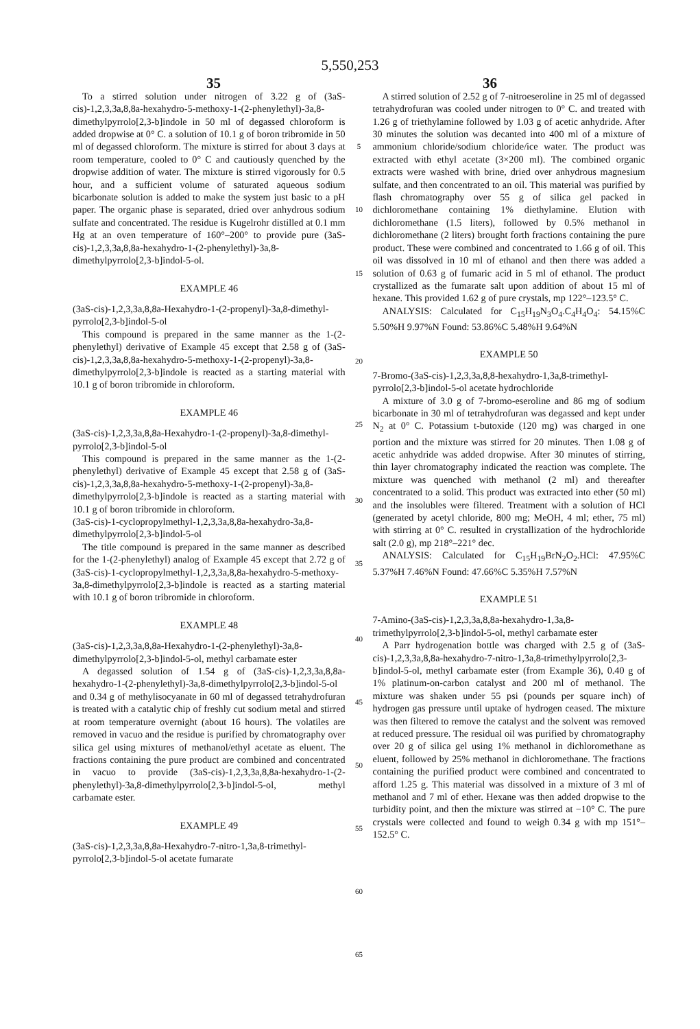5,550,253
35 36
To a stirred solution under nitrogen of 3.22 g of (3aS-cis)-1,2,3,3a,8,8a-hexahydro-5-methoxy-1-(2-phenylethyl)-3a,8-dimethylpyrrolo[2,3-b]indole in 50 ml of degassed chloroform is added dropwise at 0° C. a solution of 10.1 g of boron tribromide in 50 ml of degassed chloroform. The mixture is stirred for about 3 days at room temperature, cooled to 0° C and cautiously quenched by the dropwise addition of water. The mixture is stirred vigorously for 0.5 hour, and a sufficient volume of saturated aqueous sodium bicarbonate solution is added to make the system just basic to a pH paper. The organic phase is separated, dried over anhydrous sodium sulfate and concentrated. The residue is Kugelrohr distilled at 0.1 mm Hg at an oven temperature of 160°–200° to provide pure (3aS-cis)-1,2,3,3a,8,8a-hexahydro-1-(2-phenylethyl)-3a,8-dimethylpyrrolo[2,3-b]indol-5-ol.
EXAMPLE 46
(3aS-cis)-1,2,3,3a,8,8a-Hexahydro-1-(2-propenyl)-3a,8-dimethyl-pyrrolo[2,3-b]indol-5-ol
This compound is prepared in the same manner as the 1-(2-phenylethyl) derivative of Example 45 except that 2.58 g of (3aS-cis)-1,2,3,3a,8,8a-hexahydro-5-methoxy-1-(2-propenyl)-3a,8-dimethylpyrrolo[2,3-b]indole is reacted as a starting material with 10.1 g of boron tribromide in chloroform.
EXAMPLE 46
(3aS-cis)-1,2,3,3a,8,8a-Hexahydro-1-(2-propenyl)-3a,8-dimethyl-pyrrolo[2,3-b]indol-5-ol
This compound is prepared in the same manner as the 1-(2-phenylethyl) derivative of Example 45 except that 2.58 g of (3aS-cis)-1,2,3,3a,8,8a-hexahydro-5-methoxy-1-(2-propenyl)-3a,8-dimethylpyrrolo[2,3-b]indole is reacted as a starting material with 10.1 g of boron tribromide in chloroform.
(3aS-cis)-1-cyclopropylmethyl-1,2,3,3a,8,8a-hexahydro-3a,8-dimethylpyrrolo[2,3-b]indol-5-ol
The title compound is prepared in the same manner as described for the 1-(2-phenylethyl) analog of Example 45 except that 2.72 g of (3aS-cis)-1-cyclopropylmethyl-1,2,3,3a,8,8a-hexahydro-5-methoxy-3a,8-dimethylpyrrolo[2,3-b]indole is reacted as a starting material with 10.1 g of boron tribromide in chloroform.
EXAMPLE 48
(3aS-cis)-1,2,3,3a,8,8a-Hexahydro-1-(2-phenylethyl)-3a,8-dimethylpyrrolo[2,3-b]indol-5-ol, methyl carbamate ester
A degassed solution of 1.54 g of (3aS-cis)-1,2,3,3a,8,8a-hexahydro-1-(2-phenylethyl)-3a,8-dimethylpyrrolo[2,3-b]indol-5-ol and 0.34 g of methylisocyanate in 60 ml of degassed tetrahydrofuran is treated with a catalytic chip of freshly cut sodium metal and stirred at room temperature overnight (about 16 hours). The volatiles are removed in vacuo and the residue is purified by chromatography over silica gel using mixtures of methanol/ethyl acetate as eluent. The fractions containing the pure product are combined and concentrated in vacuo to provide (3aS-cis)-1,2,3,3a,8,8a-hexahydro-1-(2-phenylethyl)-3a,8-dimethylpyrrolo[2,3-b]indol-5-ol, methyl carbamate ester.
EXAMPLE 49
(3aS-cis)-1,2,3,3a,8,8a-Hexahydro-7-nitro-1,3a,8-trimethyl-pyrrolo[2,3-b]indol-5-ol acetate fumarate
5
10
15
20
25
30
35
40
45
50
55
60
65
A stirred solution of 2.52 g of 7-nitroeseroline in 25 ml of degassed tetrahydrofuran was cooled under nitrogen to 0° C. and treated with 1.26 g of triethylamine followed by 1.03 g of acetic anhydride. After 30 minutes the solution was decanted into 400 ml of a mixture of ammonium chloride/sodium chloride/ice water. The product was extracted with ethyl acetate (3×200 ml). The combined organic extracts were washed with brine, dried over anhydrous magnesium sulfate, and then concentrated to an oil. This material was purified by flash chromatography over 55 g of silica gel packed in dichloromethane containing 1% diethylamine. Elution with dichloromethane (1.5 liters), followed by 0.5% methanol in dichloromethane (2 liters) brought forth fractions containing the pure product. These were combined and concentrated to 1.66 g of oil. This oil was dissolved in 10 ml of ethanol and then there was added a solution of 0.63 g of fumaric acid in 5 ml of ethanol. The product crystallized as the fumarate salt upon addition of about 15 ml of hexane. This provided 1.62 g of pure crystals, mp 122°–123.5° C.
ANALYSIS: Calculated for C<sub>15</sub>H<sub>19</sub>N<sub>3</sub>O<sub>4</sub>.C<sub>4</sub>H<sub>4</sub>O<sub>4</sub>: 54.15%C 5.50%H 9.97%N Found: 53.86%C 5.48%H 9.64%N
EXAMPLE 50
7-Bromo-(3aS-cis)-1,2,3,3a,8,8-hexahydro-1,3a,8-trimethyl-pyrrolo[2,3-b]indol-5-ol acetate hydrochloride
A mixture of 3.0 g of 7-bromo-eseroline and 86 mg of sodium bicarbonate in 30 ml of tetrahydrofuran was degassed and kept under N<sub>2</sub> at 0° C. Potassium t-butoxide (120 mg) was charged in one portion and the mixture was stirred for 20 minutes. Then 1.08 g of acetic anhydride was added dropwise. After 30 minutes of stirring, thin layer chromatography indicated the reaction was complete. The mixture was quenched with methanol (2 ml) and thereafter concentrated to a solid. This product was extracted into ether (50 ml) and the insolubles were filtered. Treatment with a solution of HCl (generated by acetyl chloride, 800 mg; MeOH, 4 ml; ether, 75 ml) with stirring at 0° C. resulted in crystallization of the hydrochloride salt (2.0 g), mp 218°–221° dec.
ANALYSIS: Calculated for C<sub>15</sub>H<sub>19</sub>BrN<sub>2</sub>O<sub>2</sub>.HCl: 47.95%C 5.37%H 7.46%N Found: 47.66%C 5.35%H 7.57%N
EXAMPLE 51
7-Amino-(3aS-cis)-1,2,3,3a,8,8a-hexahydro-1,3a,8-trimethylpyrrolo[2,3-b]indol-5-ol, methyl carbamate ester
A Parr hydrogenation bottle was charged with 2.5 g of (3aS-cis)-1,2,3,3a,8,8a-hexahydro-7-nitro-1,3a,8-trimethylpyrrolo[2,3-b]indol-5-ol, methyl carbamate ester (from Example 36), 0.40 g of 1% platinum-on-carbon catalyst and 200 ml of methanol. The mixture was shaken under 55 psi (pounds per square inch) of hydrogen gas pressure until uptake of hydrogen ceased. The mixture was then filtered to remove the catalyst and the solvent was removed at reduced pressure. The residual oil was purified by chromatography over 20 g of silica gel using 1% methanol in dichloromethane as eluent, followed by 25% methanol in dichloromethane. The fractions containing the purified product were combined and concentrated to afford 1.25 g. This material was dissolved in a mixture of 3 ml of methanol and 7 ml of ether. Hexane was then added dropwise to the turbidity point, and then the mixture was stirred at −10° C. The pure crystals were collected and found to weigh 0.34 g with mp 151°–152.5° C.